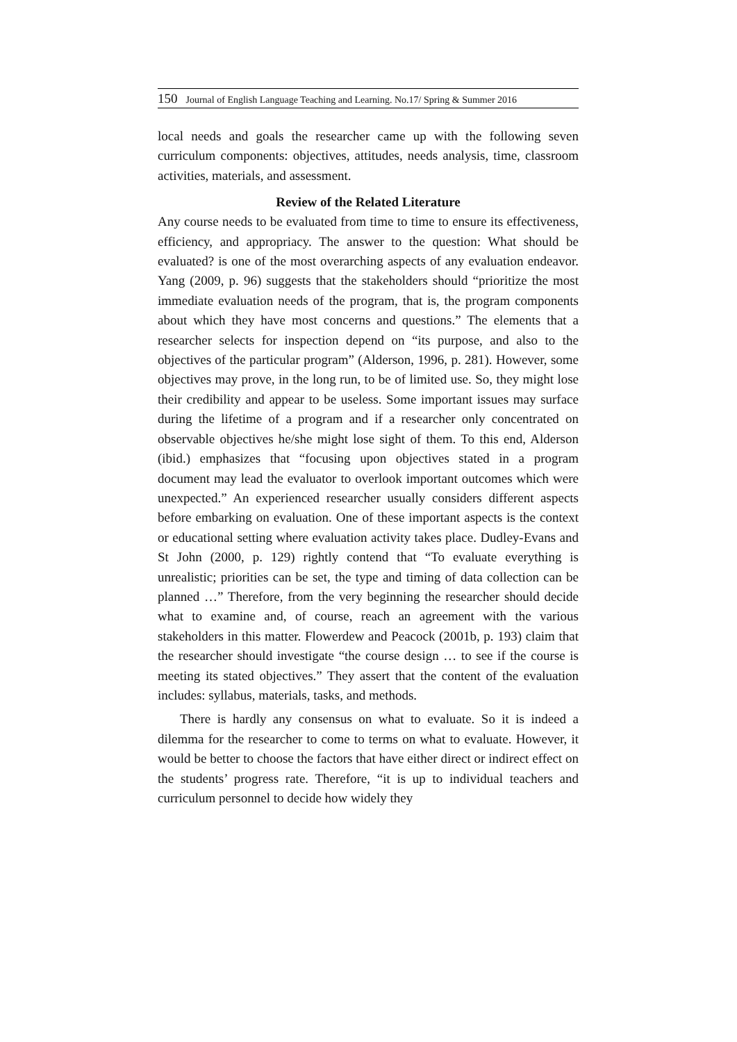150 Journal of English Language Teaching and Learning. No.17/ Spring & Summer 2016
local needs and goals the researcher came up with the following seven curriculum components: objectives, attitudes, needs analysis, time, classroom activities, materials, and assessment.
Review of the Related Literature
Any course needs to be evaluated from time to time to ensure its effectiveness, efficiency, and appropriacy. The answer to the question: What should be evaluated? is one of the most overarching aspects of any evaluation endeavor. Yang (2009, p. 96) suggests that the stakeholders should “prioritize the most immediate evaluation needs of the program, that is, the program components about which they have most concerns and questions.” The elements that a researcher selects for inspection depend on “its purpose, and also to the objectives of the particular program” (Alderson, 1996, p. 281). However, some objectives may prove, in the long run, to be of limited use. So, they might lose their credibility and appear to be useless. Some important issues may surface during the lifetime of a program and if a researcher only concentrated on observable objectives he/she might lose sight of them. To this end, Alderson (ibid.) emphasizes that “focusing upon objectives stated in a program document may lead the evaluator to overlook important outcomes which were unexpected.” An experienced researcher usually considers different aspects before embarking on evaluation. One of these important aspects is the context or educational setting where evaluation activity takes place. Dudley-Evans and St John (2000, p. 129) rightly contend that “To evaluate everything is unrealistic; priorities can be set, the type and timing of data collection can be planned …” Therefore, from the very beginning the researcher should decide what to examine and, of course, reach an agreement with the various stakeholders in this matter. Flowerdew and Peacock (2001b, p. 193) claim that the researcher should investigate “the course design … to see if the course is meeting its stated objectives.” They assert that the content of the evaluation includes: syllabus, materials, tasks, and methods.
There is hardly any consensus on what to evaluate. So it is indeed a dilemma for the researcher to come to terms on what to evaluate. However, it would be better to choose the factors that have either direct or indirect effect on the students’ progress rate. Therefore, “it is up to individual teachers and curriculum personnel to decide how widely they